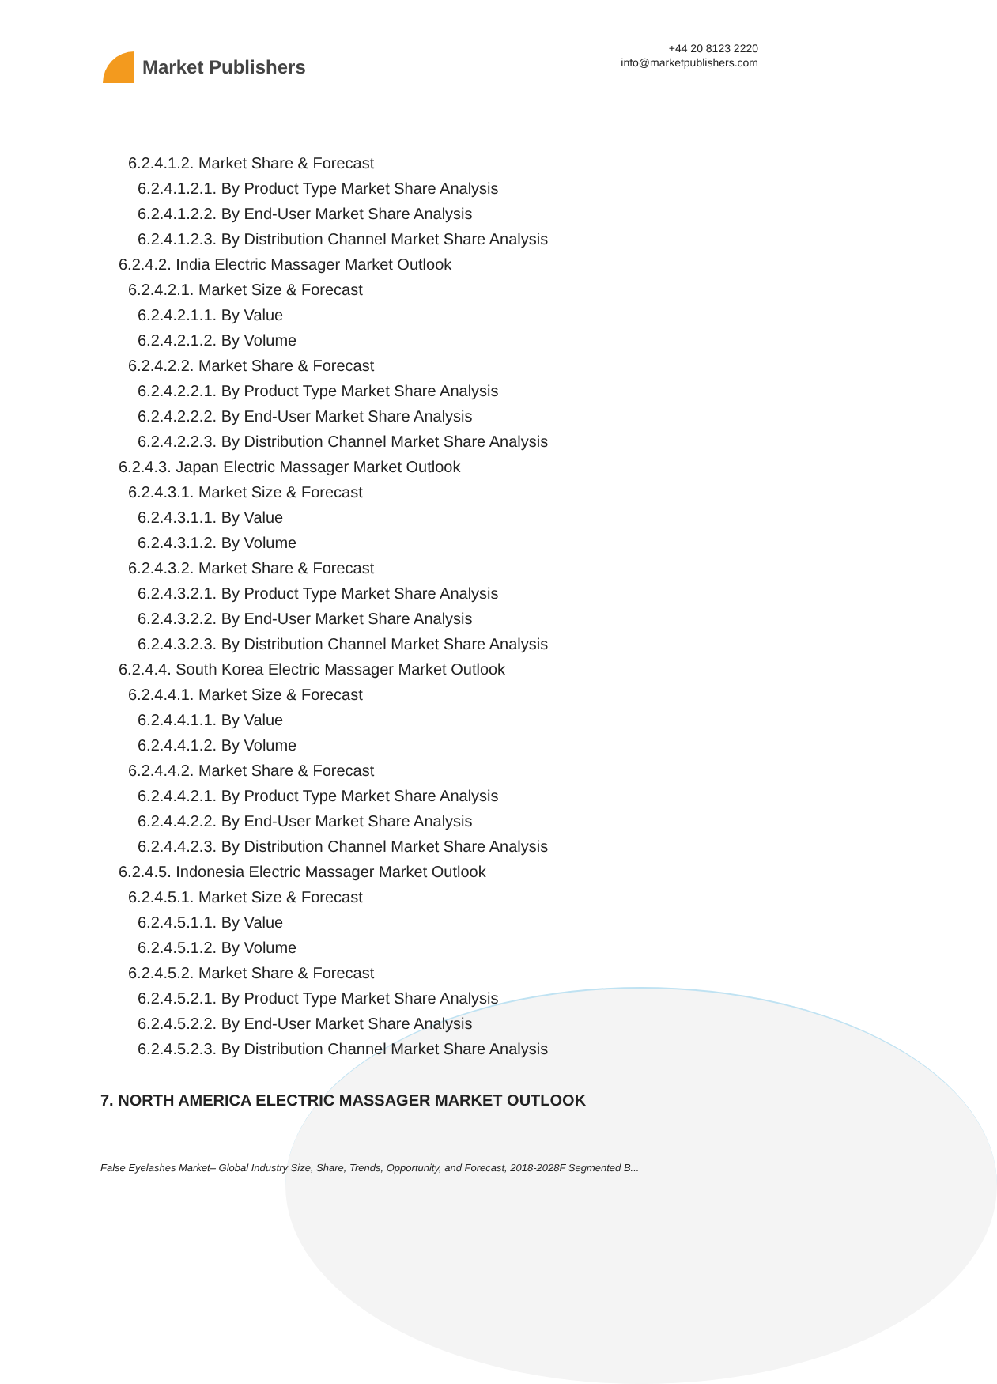Market Publishers
+44 20 8123 2220
info@marketpublishers.com
6.2.4.1.2. Market Share & Forecast
6.2.4.1.2.1. By Product Type Market Share Analysis
6.2.4.1.2.2. By End-User Market Share Analysis
6.2.4.1.2.3. By Distribution Channel Market Share Analysis
6.2.4.2. India Electric Massager Market Outlook
6.2.4.2.1. Market Size & Forecast
6.2.4.2.1.1. By Value
6.2.4.2.1.2. By Volume
6.2.4.2.2. Market Share & Forecast
6.2.4.2.2.1. By Product Type Market Share Analysis
6.2.4.2.2.2. By End-User Market Share Analysis
6.2.4.2.2.3. By Distribution Channel Market Share Analysis
6.2.4.3. Japan Electric Massager Market Outlook
6.2.4.3.1. Market Size & Forecast
6.2.4.3.1.1. By Value
6.2.4.3.1.2. By Volume
6.2.4.3.2. Market Share & Forecast
6.2.4.3.2.1. By Product Type Market Share Analysis
6.2.4.3.2.2. By End-User Market Share Analysis
6.2.4.3.2.3. By Distribution Channel Market Share Analysis
6.2.4.4. South Korea Electric Massager Market Outlook
6.2.4.4.1. Market Size & Forecast
6.2.4.4.1.1. By Value
6.2.4.4.1.2. By Volume
6.2.4.4.2. Market Share & Forecast
6.2.4.4.2.1. By Product Type Market Share Analysis
6.2.4.4.2.2. By End-User Market Share Analysis
6.2.4.4.2.3. By Distribution Channel Market Share Analysis
6.2.4.5. Indonesia Electric Massager Market Outlook
6.2.4.5.1. Market Size & Forecast
6.2.4.5.1.1. By Value
6.2.4.5.1.2. By Volume
6.2.4.5.2. Market Share & Forecast
6.2.4.5.2.1. By Product Type Market Share Analysis
6.2.4.5.2.2. By End-User Market Share Analysis
6.2.4.5.2.3. By Distribution Channel Market Share Analysis
7. NORTH AMERICA ELECTRIC MASSAGER MARKET OUTLOOK
False Eyelashes Market– Global Industry Size, Share, Trends, Opportunity, and Forecast, 2018-2028F Segmented B...